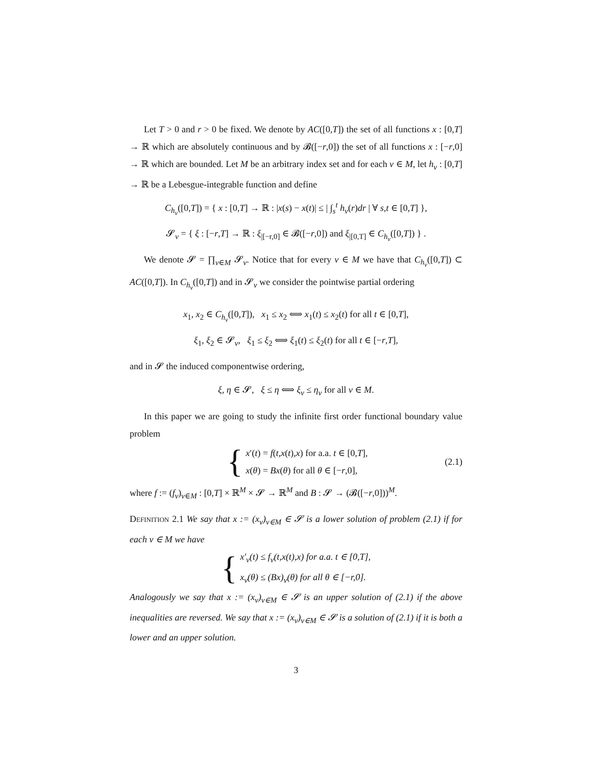Let T > 0 and r > 0 be fixed. We denote by AC([0,T]) the set of all functions x : [0,T] → ℝ which are absolutely continuous and by 𝓑([−r,0]) the set of all functions x : [−r,0] → ℝ which are bounded. Let M be an arbitrary index set and for each ν ∈ M, let h<sub>ν</sub> : [0,T] → ℝ be a Lebesgue-integrable function and define
C<sub>h<sub>ν</sub></sub>([0,T]) = { x : [0,T] → ℝ : |x(s) − x(t)| ≤ | ∫<sub>s</sub><sup>t</sup> h<sub>ν</sub>(r)dr | ∀ s,t ∈ [0,T] },
𝓢<sub>ν</sub> = { ξ : [−r,T] → ℝ : ξ<sub>|[−r,0]</sub> ∈ 𝓑([−r,0]) and ξ<sub>|[0,T]</sub> ∈ C<sub>h<sub>ν</sub></sub>([0,T]) } .
We denote 𝓢 = ∏<sub>ν∈M</sub> 𝓢<sub>ν</sub>. Notice that for every ν ∈ M we have that C<sub>h<sub>ν</sub></sub>([0,T]) ⊂ AC([0,T]). In C<sub>h<sub>ν</sub></sub>([0,T]) and in 𝓢<sub>ν</sub> we consider the pointwise partial ordering
x<sub>1</sub>, x<sub>2</sub> ∈ C<sub>h<sub>ν</sub></sub>([0,T]), x<sub>1</sub> ≤ x<sub>2</sub> ⟺ x<sub>1</sub>(t) ≤ x<sub>2</sub>(t) for all t ∈ [0,T],
ξ<sub>1</sub>, ξ<sub>2</sub> ∈ 𝓢<sub>ν</sub>, ξ<sub>1</sub> ≤ ξ<sub>2</sub> ⟺ ξ<sub>1</sub>(t) ≤ ξ<sub>2</sub>(t) for all t ∈ [−r,T],
and in 𝓢 the induced componentwise ordering,
ξ, η ∈ 𝓢, ξ ≤ η ⟺ ξ<sub>ν</sub> ≤ η<sub>ν</sub> for all ν ∈ M.
In this paper we are going to study the infinite first order functional boundary value problem
{
x′(t) = f(t,x(t),x) for a.a. t ∈ [0,T],
x(θ) = Bx(θ) for all θ ∈ [−r,0],
(2.1)
where f := (f<sub>ν</sub>)<sub>ν∈M</sub> : [0,T] × ℝ<sup>M</sup> × 𝓢 → ℝ<sup>M</sup> and B : 𝓢 → (𝓑([−r,0]))<sup>M</sup>.
Definition 2.1 We say that x := (x<sub>ν</sub>)<sub>ν∈M</sub> ∈ 𝓢 is a lower solution of problem (2.1) if for each ν ∈ M we have
{
x′<sub>ν</sub>(t) ≤ f<sub>ν</sub>(t,x(t),x) for a.a. t ∈ [0,T],
x<sub>ν</sub>(θ) ≤ (Bx)<sub>ν</sub>(θ) for all θ ∈ [−r,0].
Analogously we say that x := (x<sub>ν</sub>)<sub>ν∈M</sub> ∈ 𝓢 is an upper solution of (2.1) if the above inequalities are reversed. We say that x := (x<sub>ν</sub>)<sub>ν∈M</sub> ∈ 𝓢 is a solution of (2.1) if it is both a lower and an upper solution.
3